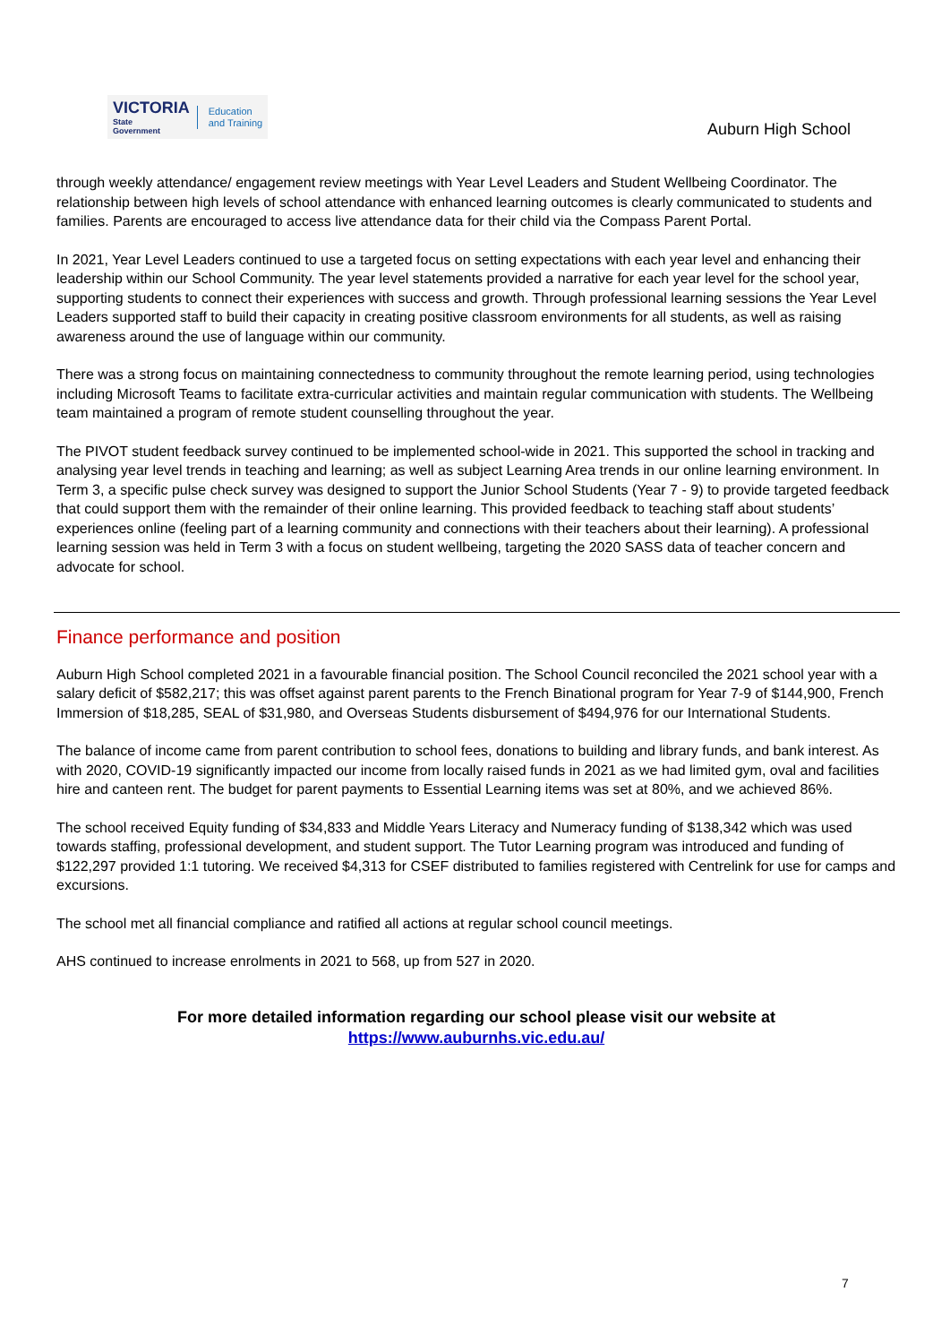VICTORIA
State
Government
Education
and Training
Auburn High School
through weekly attendance/ engagement review meetings with Year Level Leaders and Student Wellbeing Coordinator. The relationship between high levels of school attendance with enhanced learning outcomes is clearly communicated to students and families. Parents are encouraged to access live attendance data for their child via the Compass Parent Portal.
In 2021, Year Level Leaders continued to use a targeted focus on setting expectations with each year level and enhancing their leadership within our School Community. The year level statements provided a narrative for each year level for the school year, supporting students to connect their experiences with success and growth. Through professional learning sessions the Year Level Leaders supported staff to build their capacity in creating positive classroom environments for all students, as well as raising awareness around the use of language within our community.
There was a strong focus on maintaining connectedness to community throughout the remote learning period, using technologies including Microsoft Teams to facilitate extra-curricular activities and maintain regular communication with students. The Wellbeing team maintained a program of remote student counselling throughout the year.
The PIVOT student feedback survey continued to be implemented school-wide in 2021. This supported the school in tracking and analysing year level trends in teaching and learning; as well as subject Learning Area trends in our online learning environment. In Term 3, a specific pulse check survey was designed to support the Junior School Students (Year 7 - 9) to provide targeted feedback that could support them with the remainder of their online learning. This provided feedback to teaching staff about students’ experiences online (feeling part of a learning community and connections with their teachers about their learning). A professional learning session was held in Term 3 with a focus on student wellbeing, targeting the 2020 SASS data of teacher concern and advocate for school.
Finance performance and position
Auburn High School completed 2021 in a favourable financial position. The School Council reconciled the 2021 school year with a salary deficit of $582,217; this was offset against parent parents to the French Binational program for Year 7-9 of $144,900, French Immersion of $18,285, SEAL of $31,980, and Overseas Students disbursement of $494,976 for our International Students.
The balance of income came from parent contribution to school fees, donations to building and library funds, and bank interest. As with 2020, COVID-19 significantly impacted our income from locally raised funds in 2021 as we had limited gym, oval and facilities hire and canteen rent. The budget for parent payments to Essential Learning items was set at 80%, and we achieved 86%.
The school received Equity funding of $34,833 and Middle Years Literacy and Numeracy funding of $138,342 which was used towards staffing, professional development, and student support. The Tutor Learning program was introduced and funding of $122,297 provided 1:1 tutoring. We received $4,313 for CSEF distributed to families registered with Centrelink for use for camps and excursions.
The school met all financial compliance and ratified all actions at regular school council meetings.
AHS continued to increase enrolments in 2021 to 568, up from 527 in 2020.
For more detailed information regarding our school please visit our website at
https://www.auburnhs.vic.edu.au/
7